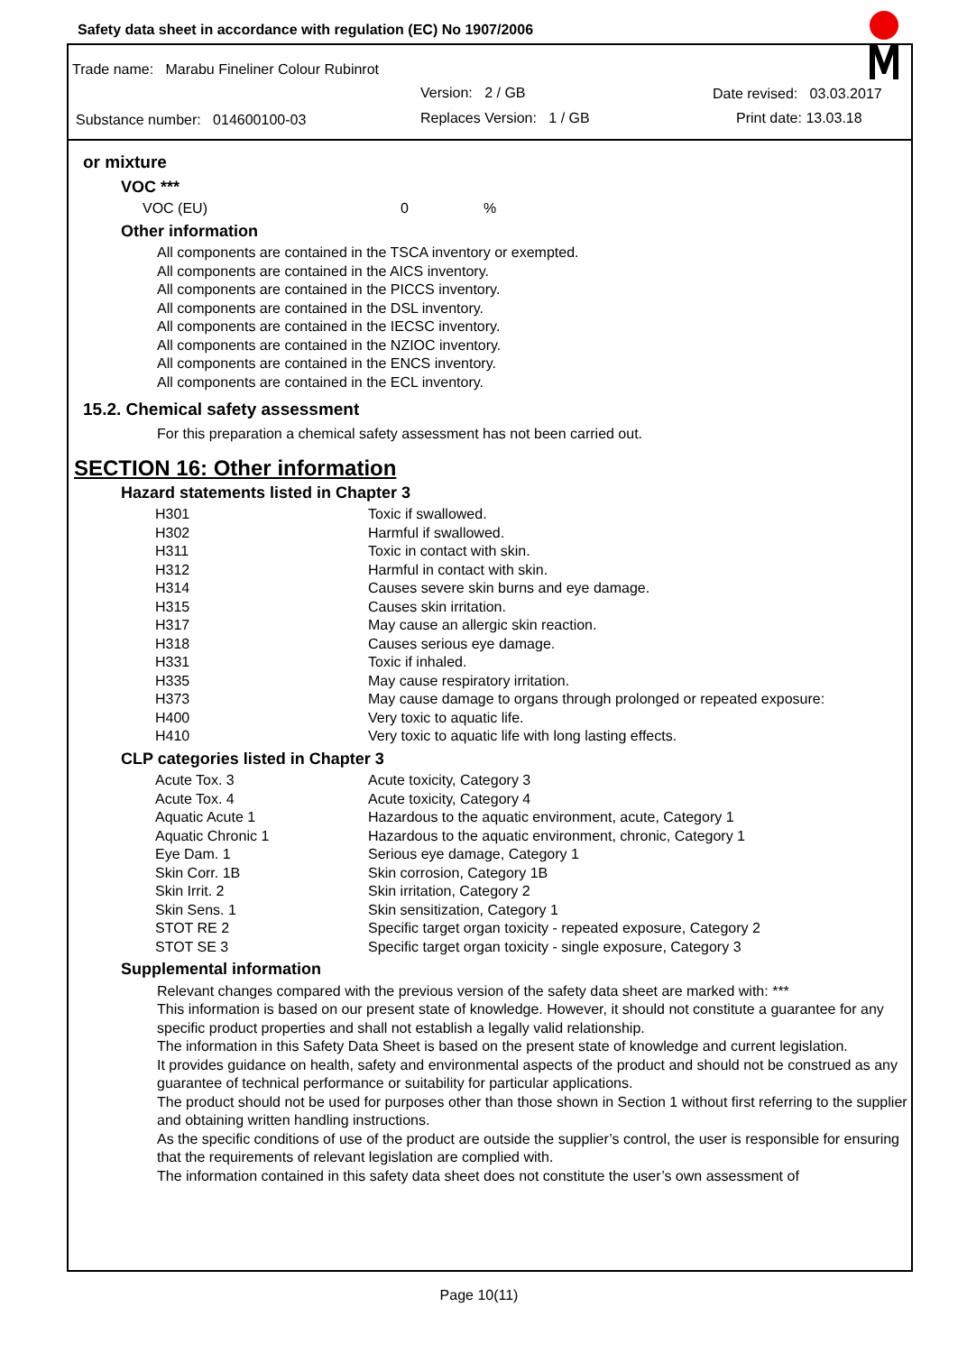Safety data sheet in accordance with regulation (EC) No 1907/2006
Trade name: Marabu Fineliner Colour Rubinrot
Version: 2 / GB Date revised: 03.03.2017
Substance number: 014600100-03 Replaces Version: 1 / GB Print date: 13.03.18
or mixture
VOC ***
| VOC (EU) | 0 | % |
Other information
All components are contained in the TSCA inventory or exempted.
All components are contained in the AICS inventory.
All components are contained in the PICCS inventory.
All components are contained in the DSL inventory.
All components are contained in the IECSC inventory.
All components are contained in the NZIOC inventory.
All components are contained in the ENCS inventory.
All components are contained in the ECL inventory.
15.2. Chemical safety assessment
For this preparation a chemical safety assessment has not been carried out.
SECTION 16: Other information
Hazard statements listed in Chapter 3
| H301 | Toxic if swallowed. |
| H302 | Harmful if swallowed. |
| H311 | Toxic in contact with skin. |
| H312 | Harmful in contact with skin. |
| H314 | Causes severe skin burns and eye damage. |
| H315 | Causes skin irritation. |
| H317 | May cause an allergic skin reaction. |
| H318 | Causes serious eye damage. |
| H331 | Toxic if inhaled. |
| H335 | May cause respiratory irritation. |
| H373 | May cause damage to organs through prolonged or repeated exposure: |
| H400 | Very toxic to aquatic life. |
| H410 | Very toxic to aquatic life with long lasting effects. |
CLP categories listed in Chapter 3
| Acute Tox. 3 | Acute toxicity, Category 3 |
| Acute Tox. 4 | Acute toxicity, Category 4 |
| Aquatic Acute 1 | Hazardous to the aquatic environment, acute, Category 1 |
| Aquatic Chronic 1 | Hazardous to the aquatic environment, chronic, Category 1 |
| Eye Dam. 1 | Serious eye damage, Category 1 |
| Skin Corr. 1B | Skin corrosion, Category 1B |
| Skin Irrit. 2 | Skin irritation, Category 2 |
| Skin Sens. 1 | Skin sensitization, Category 1 |
| STOT RE 2 | Specific target organ toxicity - repeated exposure, Category 2 |
| STOT SE 3 | Specific target organ toxicity - single exposure, Category 3 |
Supplemental information
Relevant changes compared with the previous version of the safety data sheet are marked with: ***
This information is based on our present state of knowledge. However, it should not constitute a guarantee for any specific product properties and shall not establish a legally valid relationship.
The information in this Safety Data Sheet is based on the present state of knowledge and current legislation.
It provides guidance on health, safety and environmental aspects of the product and should not be construed as any guarantee of technical performance or suitability for particular applications.
The product should not be used for purposes other than those shown in Section 1 without first referring to the supplier and obtaining written handling instructions.
As the specific conditions of use of the product are outside the supplier’s control, the user is responsible for ensuring that the requirements of relevant legislation are complied with.
The information contained in this safety data sheet does not constitute the user’s own assessment of
Page 10(11)